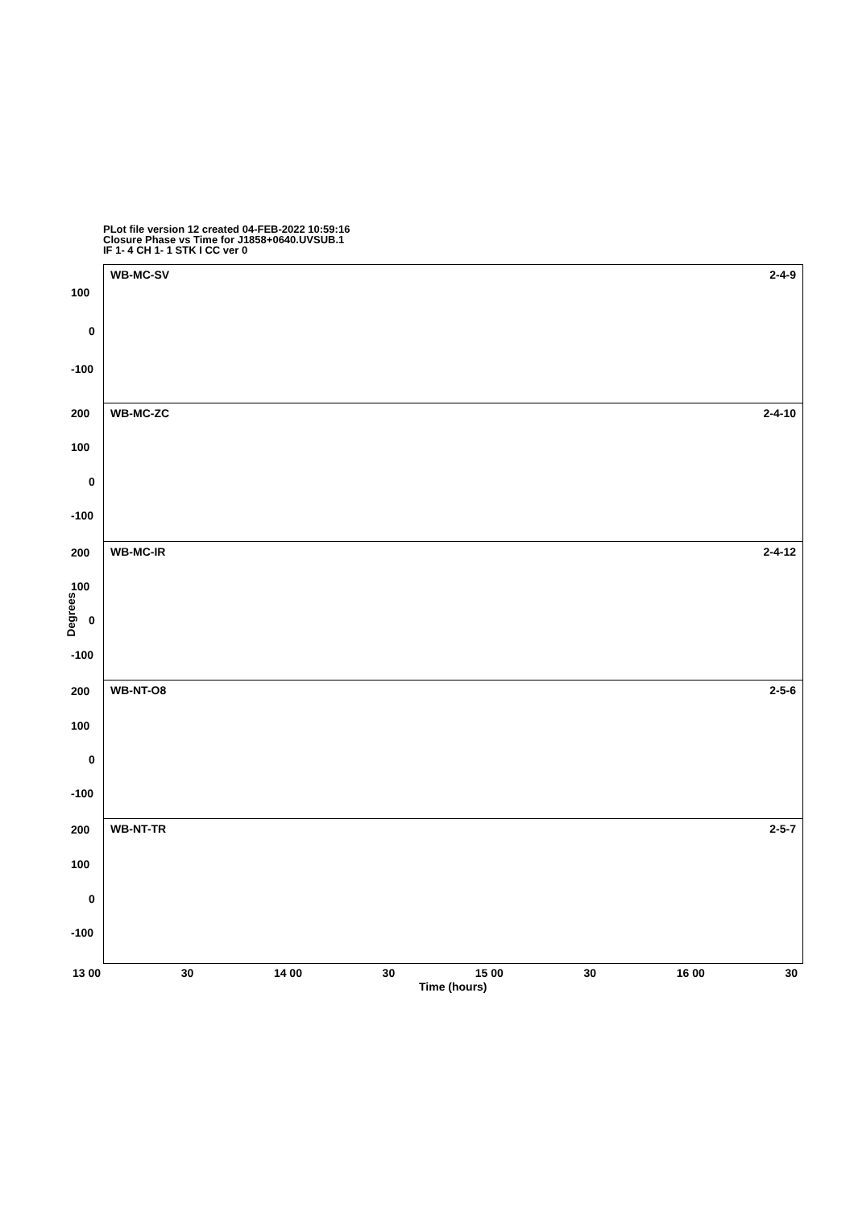PLot file version 12 created 04-FEB-2022 10:59:16
Closure Phase vs Time for J1858+0640.UVSUB.1
IF 1- 4 CH 1- 1 STK I CC ver 0
WB-MC-SV 2-4-9
WB-MC-ZC 2-4-10
WB-MC-IR 2-4-12
WB-NT-O8 2-5-6
WB-NT-TR 2-5-7
100
0
-100
200
100
0
-100
200
100
0
-100
200
100
0
-100
200
100
0
-100
Degrees
13 00 30 14 00 30 15 00 30 16 00 30
Time (hours)